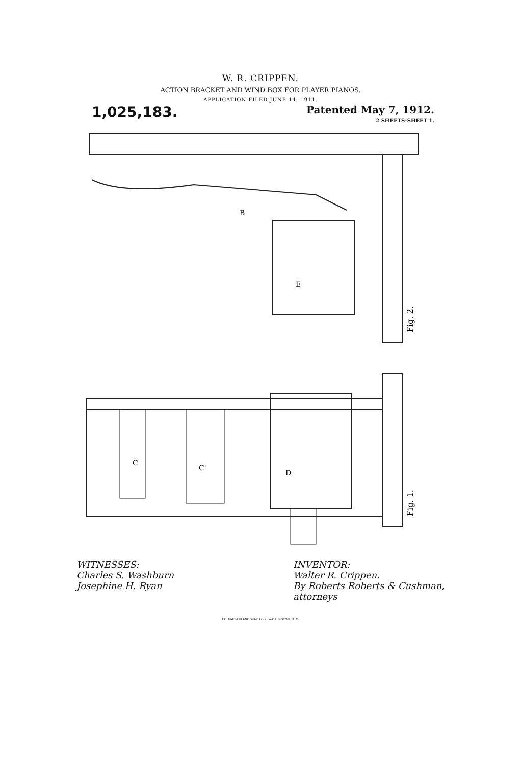W. R. CRIPPEN.
ACTION BRACKET AND WIND BOX FOR PLAYER PIANOS.
APPLICATION FILED JUNE 14, 1911.
1,025,183. Patented May 7, 1912.
2 SHEETS-SHEET 1.
Fig. 2.
Fig. 1.
C
C'
D
E
B
WITNESSES:
Charles S. Washburn
Josephine H. Ryan
INVENTOR:
Walter R. Crippen.
By Roberts Roberts & Cushman,
attorneys
COLUMBIA PLANOGRAPH CO., WASHINGTON, D. C.